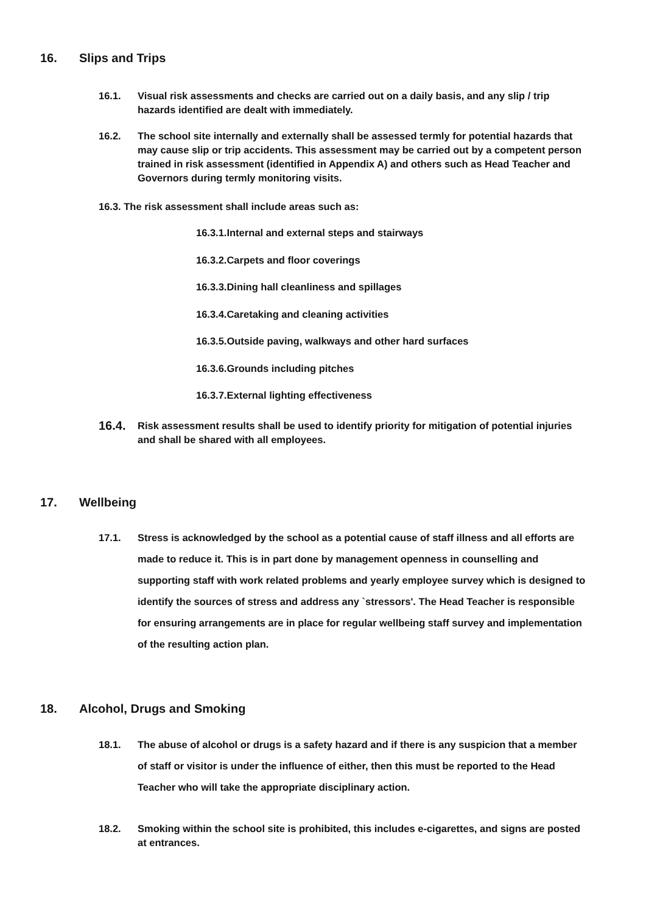16. Slips and Trips
16.1. Visual risk assessments and checks are carried out on a daily basis, and any slip / trip hazards identified are dealt with immediately.
16.2. The school site internally and externally shall be assessed termly for potential hazards that may cause slip or trip accidents. This assessment may be carried out by a competent person trained in risk assessment (identified in Appendix A) and others such as Head Teacher and Governors during termly monitoring visits.
16.3. The risk assessment shall include areas such as:
16.3.1.Internal and external steps and stairways
16.3.2.Carpets and floor coverings
16.3.3.Dining hall cleanliness and spillages
16.3.4.Caretaking and cleaning activities
16.3.5.Outside paving, walkways and other hard surfaces
16.3.6.Grounds including pitches
16.3.7.External lighting effectiveness
16.4.
Risk assessment results shall be used to identify priority for mitigation of potential injuries and shall be shared with all employees.
17. Wellbeing
17.1. Stress is acknowledged by the school as a potential cause of staff illness and all efforts are made to reduce it. This is in part done by management openness in counselling and supporting staff with work related problems and yearly employee survey which is designed to identify the sources of stress and address any `stressors'. The Head Teacher is responsible for ensuring arrangements are in place for regular wellbeing staff survey and implementation of the resulting action plan.
18. Alcohol, Drugs and Smoking
18.1. The abuse of alcohol or drugs is a safety hazard and if there is any suspicion that a member of staff or visitor is under the influence of either, then this must be reported to the Head Teacher who will take the appropriate disciplinary action.
18.2. Smoking within the school site is prohibited, this includes e-cigarettes, and signs are posted at entrances.